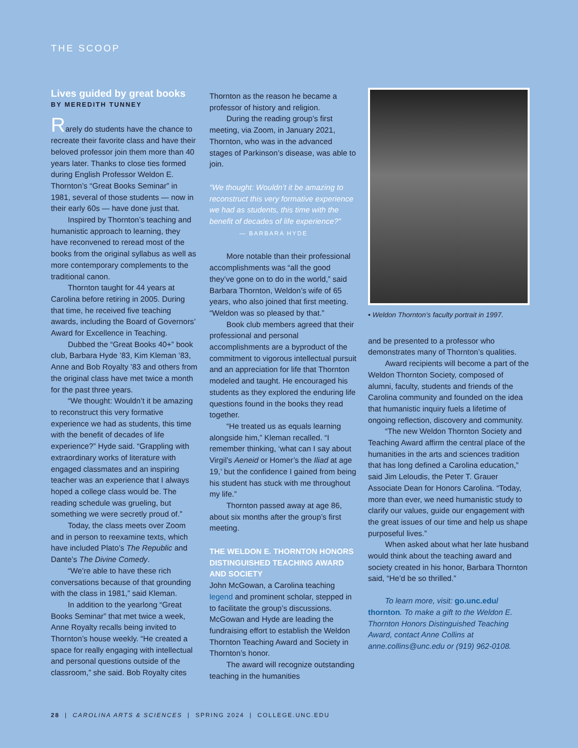THE SCOOP
Lives guided by great books
BY MEREDITH TUNNEY
Rarely do students have the chance to recreate their favorite class and have their beloved professor join them more than 40 years later. Thanks to close ties formed during English Professor Weldon E. Thornton’s “Great Books Seminar” in 1981, several of those students — now in their early 60s — have done just that.
Inspired by Thornton’s teaching and humanistic approach to learning, they have reconvened to reread most of the books from the original syllabus as well as more contemporary complements to the traditional canon.
Thornton taught for 44 years at Carolina before retiring in 2005. During that time, he received five teaching awards, including the Board of Governors’ Award for Excellence in Teaching.
Dubbed the “Great Books 40+” book club, Barbara Hyde ’83, Kim Kleman ’83, Anne and Bob Royalty ’83 and others from the original class have met twice a month for the past three years.
“We thought: Wouldn’t it be amazing to reconstruct this very formative experience we had as students, this time with the benefit of decades of life experience?” Hyde said. “Grappling with extraordinary works of literature with engaged classmates and an inspiring teacher was an experience that I always hoped a college class would be. The reading schedule was grueling, but something we were secretly proud of.”
Today, the class meets over Zoom and in person to reexamine texts, which have included Plato’s The Republic and Dante’s The Divine Comedy.
“We’re able to have these rich conversations because of that grounding with the class in 1981,” said Kleman.
In addition to the yearlong “Great Books Seminar” that met twice a week, Anne Royalty recalls being invited to Thornton’s house weekly. “He created a space for really engaging with intellectual and personal questions outside of the classroom,” she said. Bob Royalty cites
Thornton as the reason he became a professor of history and religion.
During the reading group’s first meeting, via Zoom, in January 2021, Thornton, who was in the advanced stages of Parkinson’s disease, was able to join.
“We thought: Wouldn’t it be amazing to reconstruct this very formative experience we had as students, this time with the benefit of decades of life experience?” — BARBARA HYDE
More notable than their professional accomplishments was “all the good they’ve gone on to do in the world,” said Barbara Thornton, Weldon’s wife of 65 years, who also joined that first meeting. “Weldon was so pleased by that.”
Book club members agreed that their professional and personal accomplishments are a byproduct of the commitment to vigorous intellectual pursuit and an appreciation for life that Thornton modeled and taught. He encouraged his students as they explored the enduring life questions found in the books they read together.
“He treated us as equals learning alongside him,” Kleman recalled. “I remember thinking, ‘what can I say about Virgil’s Aeneid or Homer’s the Iliad at age 19,’ but the confidence I gained from being his student has stuck with me throughout my life.”
Thornton passed away at age 86, about six months after the group’s first meeting.
THE WELDON E. THORNTON HONORS DISTINGUISHED TEACHING AWARD AND SOCIETY
John McGowan, a Carolina teaching legend and prominent scholar, stepped in to facilitate the group’s discussions. McGowan and Hyde are leading the fundraising effort to establish the Weldon Thornton Teaching Award and Society in Thornton’s honor.
The award will recognize outstanding teaching in the humanities
• Weldon Thornton’s faculty portrait in 1997.
and be presented to a professor who demonstrates many of Thornton’s qualities.
Award recipients will become a part of the Weldon Thornton Society, composed of alumni, faculty, students and friends of the Carolina community and founded on the idea that humanistic inquiry fuels a lifetime of ongoing reflection, discovery and community.
“The new Weldon Thornton Society and Teaching Award affirm the central place of the humanities in the arts and sciences tradition that has long defined a Carolina education,” said Jim Leloudis, the Peter T. Grauer Associate Dean for Honors Carolina. “Today, more than ever, we need humanistic study to clarify our values, guide our engagement with the great issues of our time and help us shape purposeful lives.”
When asked about what her late husband would think about the teaching award and society created in his honor, Barbara Thornton said, “He’d be so thrilled.”
To learn more, visit: go.unc.edu/ thornton. To make a gift to the Weldon E. Thornton Honors Distinguished Teaching Award, contact Anne Collins at anne.collins@unc.edu or (919) 962-0108.
28 | CAROLINA ARTS & SCIENCES | SPRING 2024 | COLLEGE.UNC.EDU